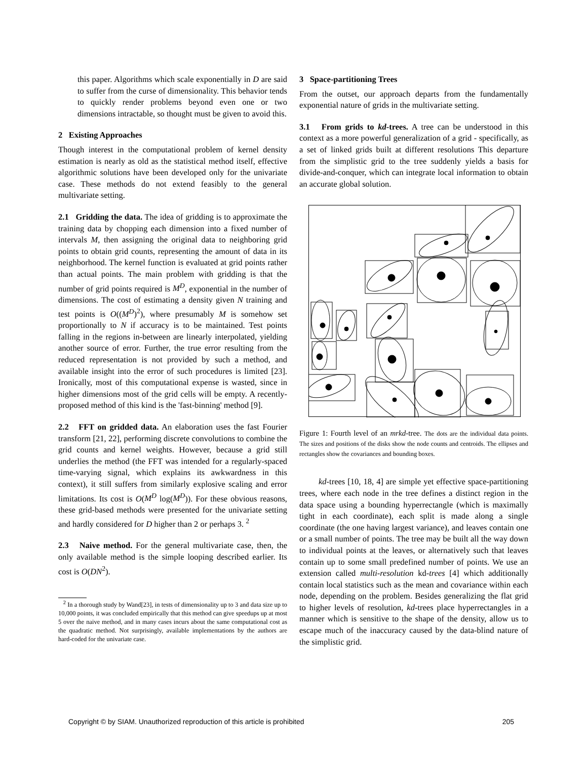this paper. Algorithms which scale exponentially in D are said to suffer from the curse of dimensionality. This behavior tends to quickly render problems beyond even one or two dimensions intractable, so thought must be given to avoid this.
2 Existing Approaches
Though interest in the computational problem of kernel density estimation is nearly as old as the statistical method itself, effective algorithmic solutions have been developed only for the univariate case. These methods do not extend feasibly to the general multivariate setting.
2.1 Gridding the data. The idea of gridding is to approximate the training data by chopping each dimension into a fixed number of intervals M, then assigning the original data to neighboring grid points to obtain grid counts, representing the amount of data in its neighborhood. The kernel function is evaluated at grid points rather than actual points. The main problem with gridding is that the number of grid points required is M<sup>D</sup>, exponential in the number of dimensions. The cost of estimating a density given N training and test points is O((M<sup>D</sup>)<sup>2</sup>), where presumably M is somehow set proportionally to N if accuracy is to be maintained. Test points falling in the regions in-between are linearly interpolated, yielding another source of error. Further, the true error resulting from the reduced representation is not provided by such a method, and available insight into the error of such procedures is limited [23]. Ironically, most of this computational expense is wasted, since in higher dimensions most of the grid cells will be empty. A recently-proposed method of this kind is the 'fast-binning' method [9].
2.2 FFT on gridded data. An elaboration uses the fast Fourier transform [21, 22], performing discrete convolutions to combine the grid counts and kernel weights. However, because a grid still underlies the method (the FFT was intended for a regularly-spaced time-varying signal, which explains its awkwardness in this context), it still suffers from similarly explosive scaling and error limitations. Its cost is O(M<sup>D</sup> log(M<sup>D</sup>)). For these obvious reasons, these grid-based methods were presented for the univariate setting and hardly considered for D higher than 2 or perhaps 3. <sup>2</sup>
2.3 Naive method. For the general multivariate case, then, the only available method is the simple looping described earlier. Its cost is O(DN<sup>2</sup>).
<sup>2</sup> In a thorough study by Wand[23], in tests of dimensionality up to 3 and data size up to 10,000 points, it was concluded empirically that this method can give speedups up at most 5 over the naive method, and in many cases incurs about the same computational cost as the quadratic method. Not surprisingly, available implementations by the authors are hard-coded for the univariate case.
3 Space-partitioning Trees
From the outset, our approach departs from the fundamentally exponential nature of grids in the multivariate setting.
3.1 From grids to kd-trees. A tree can be understood in this context as a more powerful generalization of a grid - specifically, as a set of linked grids built at different resolutions This departure from the simplistic grid to the tree suddenly yields a basis for divide-and-conquer, which can integrate local information to obtain an accurate global solution.
Figure 1: Fourth level of an mrkd-tree. The dots are the individual data points. The sizes and positions of the disks show the node counts and centroids. The ellipses and rectangles show the covariances and bounding boxes.
kd-trees [10, 18, 4] are simple yet effective space-partitioning trees, where each node in the tree defines a distinct region in the data space using a bounding hyperrectangle (which is maximally tight in each coordinate), each split is made along a single coordinate (the one having largest variance), and leaves contain one or a small number of points. The tree may be built all the way down to individual points at the leaves, or alternatively such that leaves contain up to some small predefined number of points. We use an extension called multi-resolution kd-trees [4] which additionally contain local statistics such as the mean and covariance within each node, depending on the problem. Besides generalizing the flat grid to higher levels of resolution, kd-trees place hyperrectangles in a manner which is sensitive to the shape of the density, allow us to escape much of the inaccuracy caused by the data-blind nature of the simplistic grid.
Copyright © by SIAM. Unauthorized reproduction of this article is prohibited 205